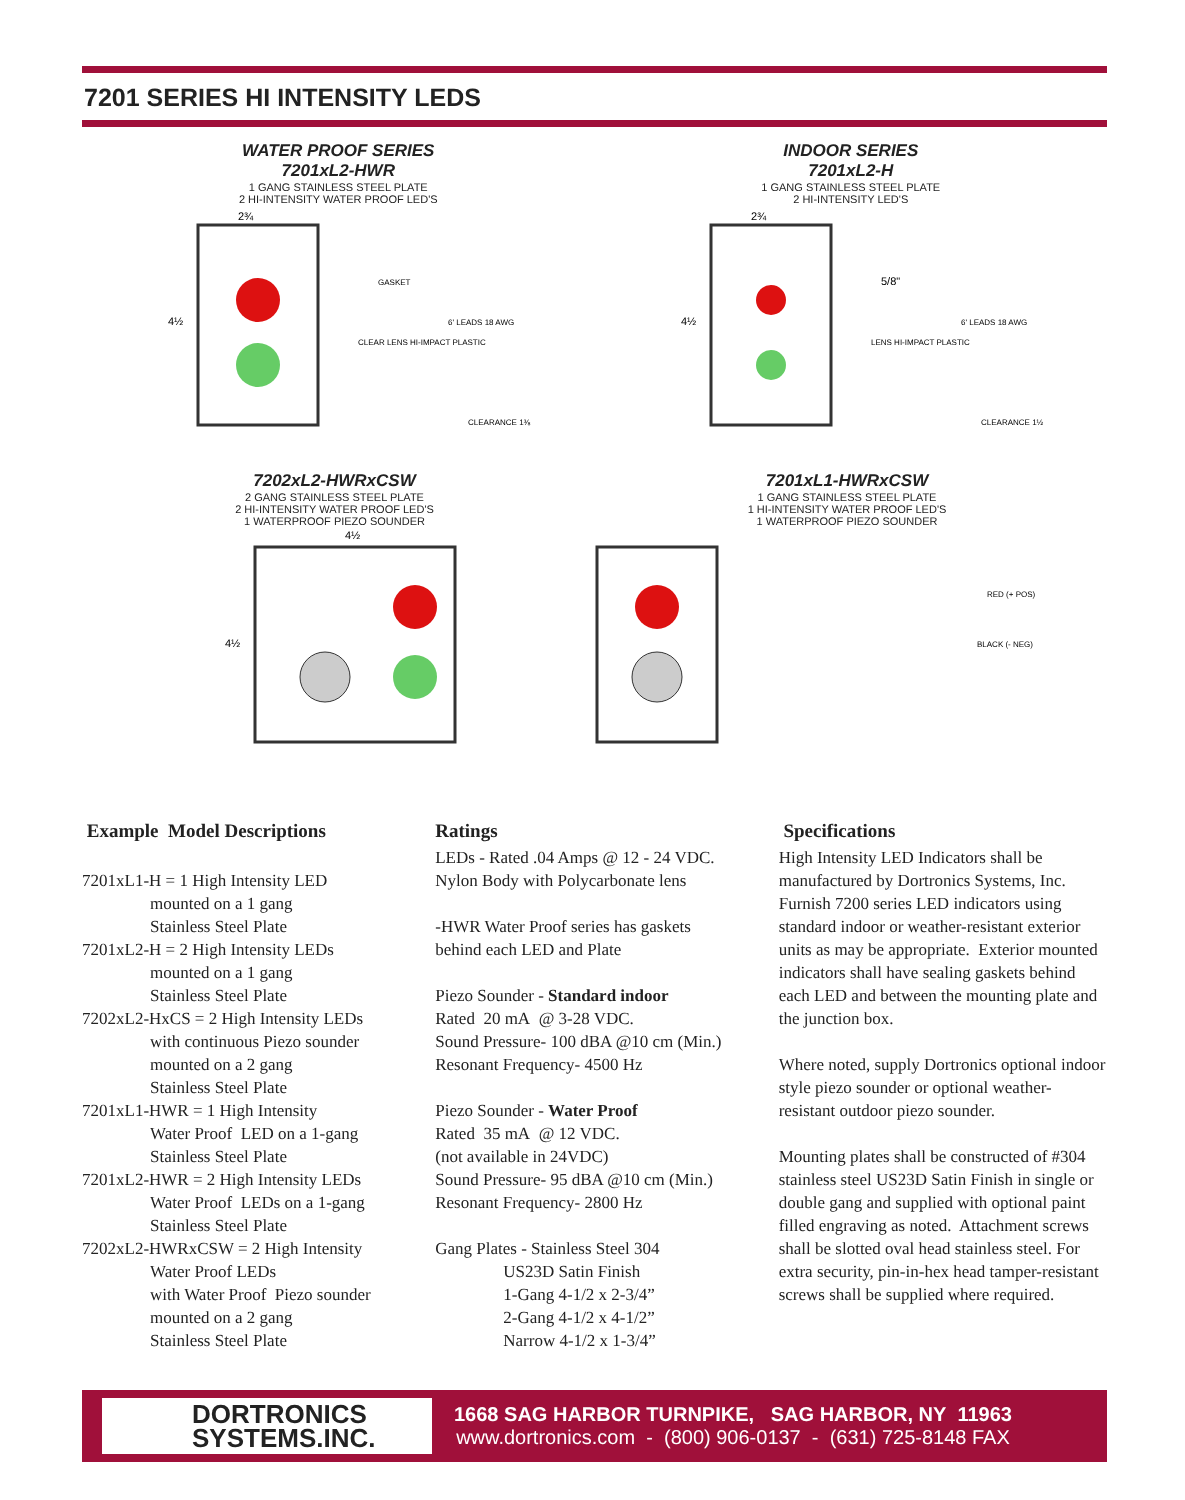7201 SERIES HI INTENSITY LEDS
WATER PROOF SERIES
7201xL2-HWR
1 GANG STAINLESS STEEL PLATE
2 HI-INTENSITY WATER PROOF LED'S
4½
2¾
GASKET
CLEAR LENS HI-IMPACT PLASTIC
6' LEADS 18 AWG
CLEARANCE 1⅜
INDOOR SERIES
7201xL2-H
1 GANG STAINLESS STEEL PLATE
2 HI-INTENSITY LED'S
4½
2¾
5/8"
LENS HI-IMPACT PLASTIC
6' LEADS 18 AWG
CLEARANCE 1½
7202xL2-HWRxCSW
2 GANG STAINLESS STEEL PLATE
2 HI-INTENSITY WATER PROOF LED'S
1 WATERPROOF PIEZO SOUNDER
4½
4½
7201xL1-HWRxCSW
1 GANG STAINLESS STEEL PLATE
1 HI-INTENSITY WATER PROOF LED'S
1 WATERPROOF PIEZO SOUNDER
RED (+ POS)
BLACK (- NEG)
Example Model Descriptions
7201xL1-H = 1 High Intensity LED
mounted on a 1 gang
Stainless Steel Plate
7201xL2-H = 2 High Intensity LEDs
mounted on a 1 gang
Stainless Steel Plate
7202xL2-HxCS = 2 High Intensity LEDs
with continuous Piezo sounder
mounted on a 2 gang
Stainless Steel Plate
7201xL1-HWR = 1 High Intensity
Water Proof LED on a 1-gang
Stainless Steel Plate
7201xL2-HWR = 2 High Intensity LEDs
Water Proof LEDs on a 1-gang
Stainless Steel Plate
7202xL2-HWRxCSW = 2 High Intensity
Water Proof LEDs
with Water Proof Piezo sounder
mounted on a 2 gang
Stainless Steel Plate
Ratings
LEDs - Rated .04 Amps @ 12 - 24 VDC.
Nylon Body with Polycarbonate lens
-HWR Water Proof series has gaskets
behind each LED and Plate
Piezo Sounder - Standard indoor
Rated 20 mA @ 3-28 VDC.
Sound Pressure- 100 dBA @10 cm (Min.)
Resonant Frequency- 4500 Hz
Piezo Sounder - Water Proof
Rated 35 mA @ 12 VDC.
(not available in 24VDC)
Sound Pressure- 95 dBA @10 cm (Min.)
Resonant Frequency- 2800 Hz
Gang Plates - Stainless Steel 304
US23D Satin Finish
1-Gang 4-1/2 x 2-3/4”
2-Gang 4-1/2 x 4-1/2”
Narrow 4-1/2 x 1-3/4”
Specifications
High Intensity LED Indicators shall be manufactured by Dortronics Systems, Inc. Furnish 7200 series LED indicators using standard indoor or weather-resistant exterior units as may be appropriate. Exterior mounted indicators shall have sealing gaskets behind each LED and between the mounting plate and the junction box.
Where noted, supply Dortronics optional indoor style piezo sounder or optional weather-resistant outdoor piezo sounder.
Mounting plates shall be constructed of #304 stainless steel US23D Satin Finish in single or double gang and supplied with optional paint filled engraving as noted. Attachment screws shall be slotted oval head stainless steel. For extra security, pin-in-hex head tamper-resistant screws shall be supplied where required.
DORTRONICS
SYSTEMS.INC.
1668 SAG HARBOR TURNPIKE, SAG HARBOR, NY 11963
www.dortronics.com - (800) 906-0137 - (631) 725-8148 FAX